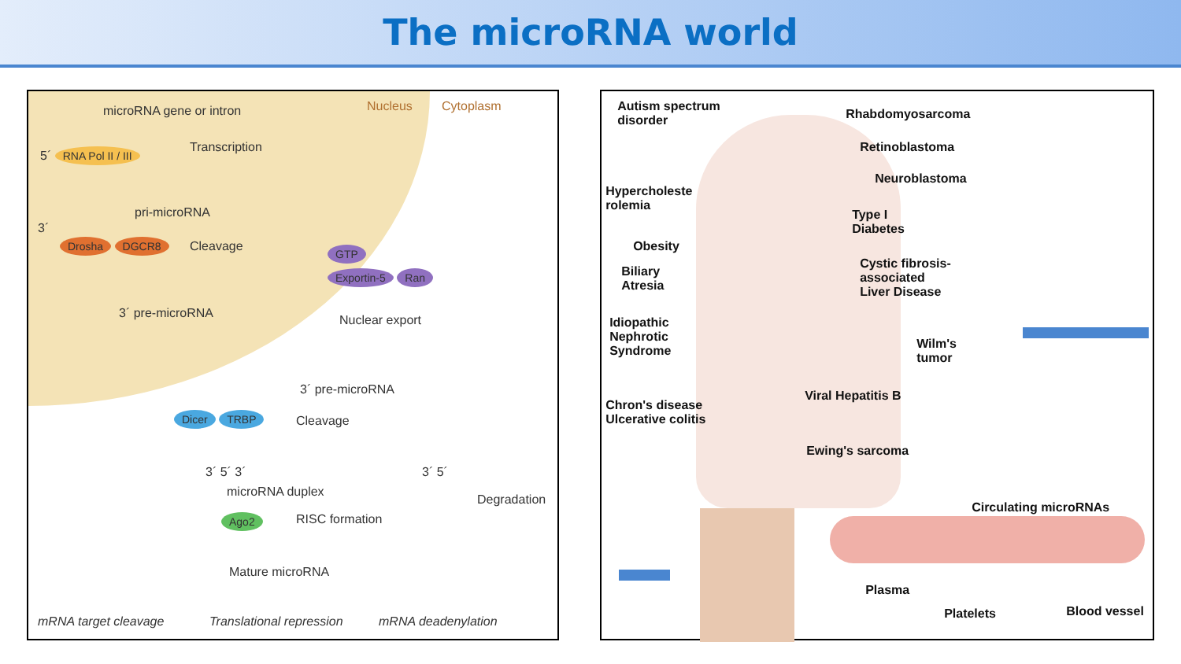The microRNA world
microRNA gene or intron Nucleus Cytoplasm
5´ RNA Pol II / III Transcription
pri-microRNA
3´
Drosha DGCR8 Cleavage
3´ pre-microRNA
GTP
Exportin-5 Ran
Nuclear export
3´ pre-microRNA
Dicer TRBP Cleavage
3´ 5´ 3´ 3´ 5´
microRNA duplex
Degradation
Ago2 RISC formation
Mature microRNA
mRNA target cleavage Translational repression mRNA deadenylation
Autism spectrum
disorder
Rhabdomyosarcoma
Retinoblastoma
Neuroblastoma
Hypercholeste
rolemia
Type I
Diabetes
Obesity
Biliary
Atresia
Cystic fibrosis-
associated
Liver Disease
Idiopathic
Nephrotic
Syndrome
Wilm's
tumor
Viral Hepatitis B
Chron's disease
Ulcerative colitis
Ewing's sarcoma
Circulating microRNAs
Plasma
Platelets Blood vessel